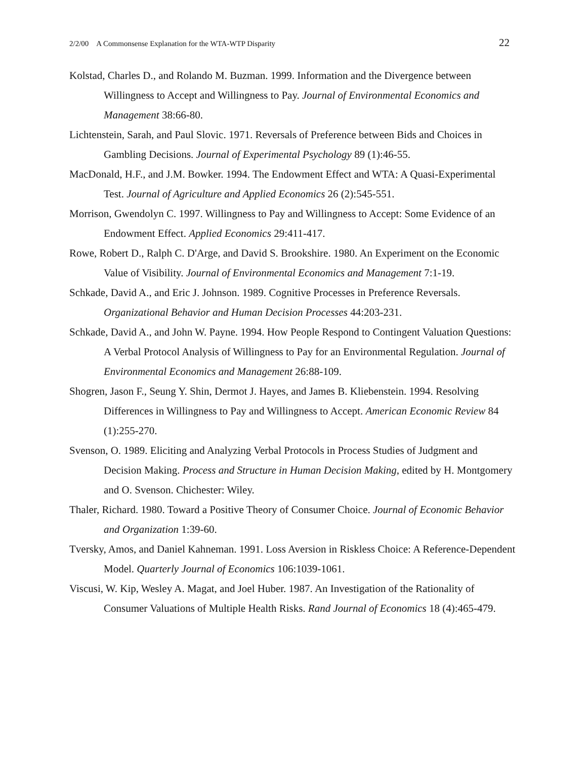2/2/00 A Commonsense Explanation for the WTA-WTP Disparity 22
Kolstad, Charles D., and Rolando M. Buzman. 1999. Information and the Divergence between Willingness to Accept and Willingness to Pay. Journal of Environmental Economics and Management 38:66-80.
Lichtenstein, Sarah, and Paul Slovic. 1971. Reversals of Preference between Bids and Choices in Gambling Decisions. Journal of Experimental Psychology 89 (1):46-55.
MacDonald, H.F., and J.M. Bowker. 1994. The Endowment Effect and WTA: A Quasi-Experimental Test. Journal of Agriculture and Applied Economics 26 (2):545-551.
Morrison, Gwendolyn C. 1997. Willingness to Pay and Willingness to Accept: Some Evidence of an Endowment Effect. Applied Economics 29:411-417.
Rowe, Robert D., Ralph C. D'Arge, and David S. Brookshire. 1980. An Experiment on the Economic Value of Visibility. Journal of Environmental Economics and Management 7:1-19.
Schkade, David A., and Eric J. Johnson. 1989. Cognitive Processes in Preference Reversals. Organizational Behavior and Human Decision Processes 44:203-231.
Schkade, David A., and John W. Payne. 1994. How People Respond to Contingent Valuation Questions: A Verbal Protocol Analysis of Willingness to Pay for an Environmental Regulation. Journal of Environmental Economics and Management 26:88-109.
Shogren, Jason F., Seung Y. Shin, Dermot J. Hayes, and James B. Kliebenstein. 1994. Resolving Differences in Willingness to Pay and Willingness to Accept. American Economic Review 84 (1):255-270.
Svenson, O. 1989. Eliciting and Analyzing Verbal Protocols in Process Studies of Judgment and Decision Making. Process and Structure in Human Decision Making, edited by H. Montgomery and O. Svenson. Chichester: Wiley.
Thaler, Richard. 1980. Toward a Positive Theory of Consumer Choice. Journal of Economic Behavior and Organization 1:39-60.
Tversky, Amos, and Daniel Kahneman. 1991. Loss Aversion in Riskless Choice: A Reference-Dependent Model. Quarterly Journal of Economics 106:1039-1061.
Viscusi, W. Kip, Wesley A. Magat, and Joel Huber. 1987. An Investigation of the Rationality of Consumer Valuations of Multiple Health Risks. Rand Journal of Economics 18 (4):465-479.